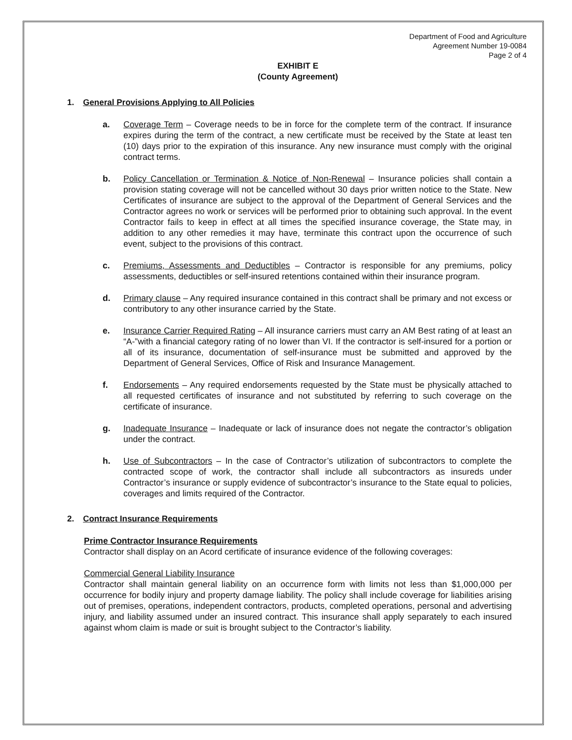Department of Food and Agriculture
Agreement Number 19-0084
Page 2 of 4
EXHIBIT E
(County Agreement)
1. General Provisions Applying to All Policies
a. Coverage Term – Coverage needs to be in force for the complete term of the contract. If insurance expires during the term of the contract, a new certificate must be received by the State at least ten (10) days prior to the expiration of this insurance. Any new insurance must comply with the original contract terms.
b. Policy Cancellation or Termination & Notice of Non-Renewal – Insurance policies shall contain a provision stating coverage will not be cancelled without 30 days prior written notice to the State. New Certificates of insurance are subject to the approval of the Department of General Services and the Contractor agrees no work or services will be performed prior to obtaining such approval. In the event Contractor fails to keep in effect at all times the specified insurance coverage, the State may, in addition to any other remedies it may have, terminate this contract upon the occurrence of such event, subject to the provisions of this contract.
c. Premiums, Assessments and Deductibles – Contractor is responsible for any premiums, policy assessments, deductibles or self-insured retentions contained within their insurance program.
d. Primary clause – Any required insurance contained in this contract shall be primary and not excess or contributory to any other insurance carried by the State.
e. Insurance Carrier Required Rating – All insurance carriers must carry an AM Best rating of at least an “A-”with a financial category rating of no lower than VI. If the contractor is self-insured for a portion or all of its insurance, documentation of self-insurance must be submitted and approved by the Department of General Services, Office of Risk and Insurance Management.
f. Endorsements – Any required endorsements requested by the State must be physically attached to all requested certificates of insurance and not substituted by referring to such coverage on the certificate of insurance.
g. Inadequate Insurance – Inadequate or lack of insurance does not negate the contractor’s obligation under the contract.
h. Use of Subcontractors – In the case of Contractor’s utilization of subcontractors to complete the contracted scope of work, the contractor shall include all subcontractors as insureds under Contractor’s insurance or supply evidence of subcontractor’s insurance to the State equal to policies, coverages and limits required of the Contractor.
2. Contract Insurance Requirements
Prime Contractor Insurance Requirements
Contractor shall display on an Acord certificate of insurance evidence of the following coverages:
Commercial General Liability Insurance
Contractor shall maintain general liability on an occurrence form with limits not less than $1,000,000 per occurrence for bodily injury and property damage liability. The policy shall include coverage for liabilities arising out of premises, operations, independent contractors, products, completed operations, personal and advertising injury, and liability assumed under an insured contract. This insurance shall apply separately to each insured against whom claim is made or suit is brought subject to the Contractor’s liability.